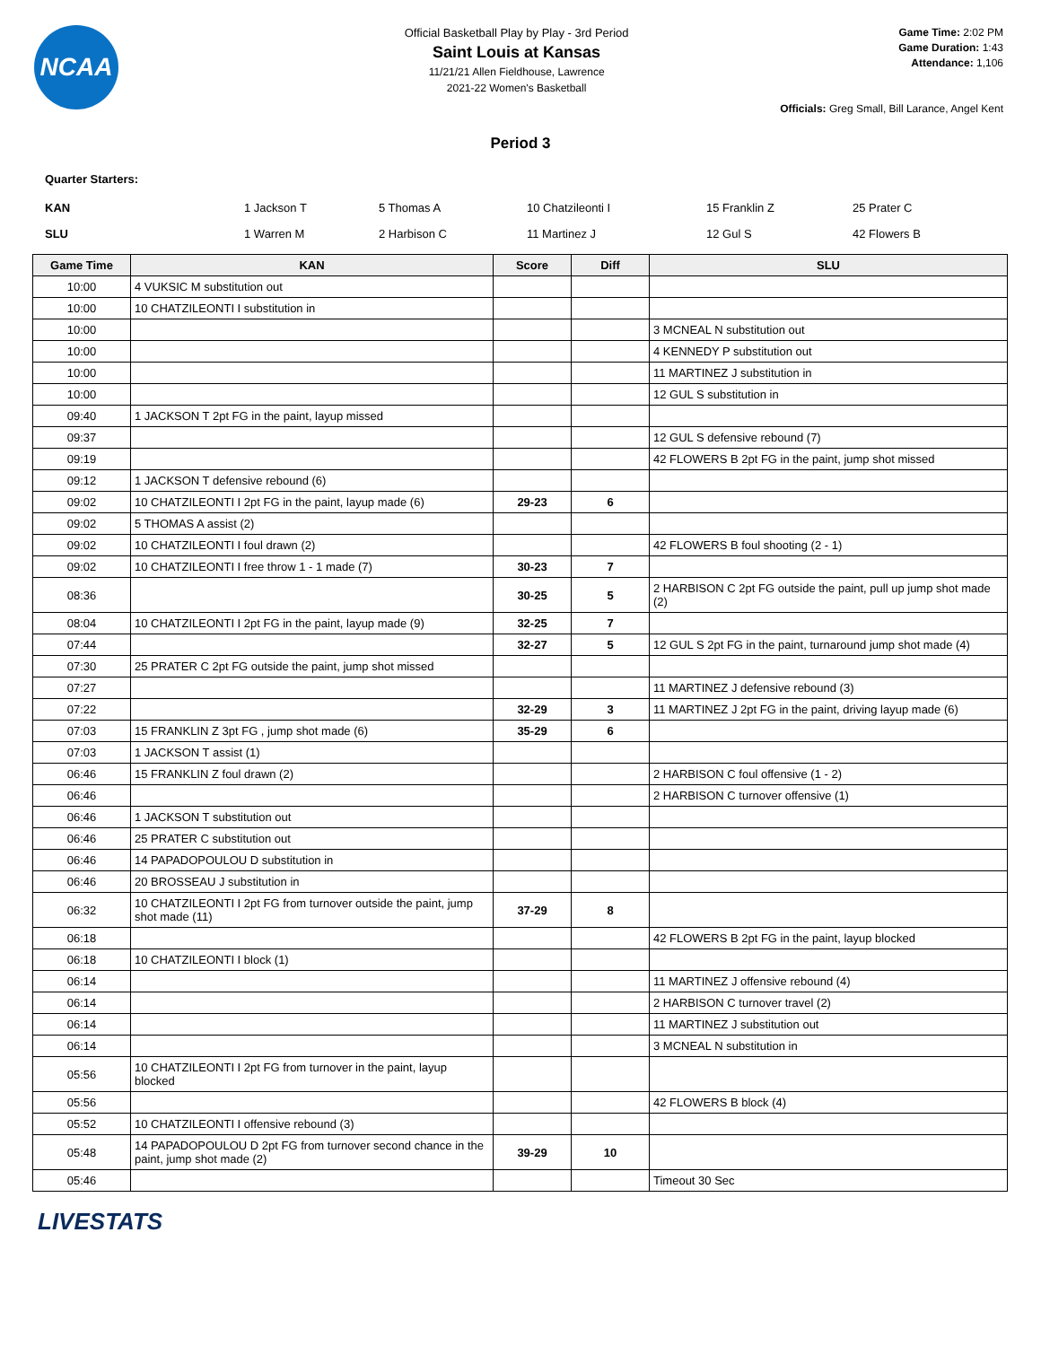NCAA
Official Basketball Play by Play - 3rd Period
Saint Louis at Kansas
11/21/21 Allen Fieldhouse, Lawrence
2021-22 Women's Basketball
Game Time: 2:02 PM
Game Duration: 1:43
Attendance: 1,106
Officials: Greg Small, Bill Larance, Angel Kent
Period 3
Quarter Starters:
| KAN | 1 Jackson T | 5 Thomas A | 10 Chatzileonti I | 15 Franklin Z | 25 Prater C |
| SLU | 1 Warren M | 2 Harbison C | 11 Martinez J | 12 Gul S | 42 Flowers B |
| Game Time | KAN | Score | Diff | SLU |
| --- | --- | --- | --- | --- |
| 10:00 | 4 VUKSIC M substitution out | | | |
| 10:00 | 10 CHATZILEONTI I substitution in | | | |
| 10:00 | | | | 3 MCNEAL N substitution out |
| 10:00 | | | | 4 KENNEDY P substitution out |
| 10:00 | | | | 11 MARTINEZ J substitution in |
| 10:00 | | | | 12 GUL S substitution in |
| 09:40 | 1 JACKSON T 2pt FG in the paint, layup missed | | | |
| 09:37 | | | | 12 GUL S defensive rebound (7) |
| 09:19 | | | | 42 FLOWERS B 2pt FG in the paint, jump shot missed |
| 09:12 | 1 JACKSON T defensive rebound (6) | | | |
| 09:02 | 10 CHATZILEONTI I 2pt FG in the paint, layup made (6) | 29-23 | 6 | |
| 09:02 | 5 THOMAS A assist (2) | | | |
| 09:02 | 10 CHATZILEONTI I foul drawn (2) | | | 42 FLOWERS B foul shooting (2 - 1) |
| 09:02 | 10 CHATZILEONTI I free throw 1 - 1 made (7) | 30-23 | 7 | |
| 08:36 | | 30-25 | 5 | 2 HARBISON C 2pt FG outside the paint, pull up jump shot made (2) |
| 08:04 | 10 CHATZILEONTI I 2pt FG in the paint, layup made (9) | 32-25 | 7 | |
| 07:44 | | 32-27 | 5 | 12 GUL S 2pt FG in the paint, turnaround jump shot made (4) |
| 07:30 | 25 PRATER C 2pt FG outside the paint, jump shot missed | | | |
| 07:27 | | | | 11 MARTINEZ J defensive rebound (3) |
| 07:22 | | 32-29 | 3 | 11 MARTINEZ J 2pt FG in the paint, driving layup made (6) |
| 07:03 | 15 FRANKLIN Z 3pt FG , jump shot made (6) | 35-29 | 6 | |
| 07:03 | 1 JACKSON T assist (1) | | | |
| 06:46 | 15 FRANKLIN Z foul drawn (2) | | | 2 HARBISON C foul offensive (1 - 2) |
| 06:46 | | | | 2 HARBISON C turnover offensive (1) |
| 06:46 | 1 JACKSON T substitution out | | | |
| 06:46 | 25 PRATER C substitution out | | | |
| 06:46 | 14 PAPADOPOULOU D substitution in | | | |
| 06:46 | 20 BROSSEAU J substitution in | | | |
| 06:32 | 10 CHATZILEONTI I 2pt FG from turnover outside the paint, jump shot made (11) | 37-29 | 8 | |
| 06:18 | | | | 42 FLOWERS B 2pt FG in the paint, layup blocked |
| 06:18 | 10 CHATZILEONTI I block (1) | | | |
| 06:14 | | | | 11 MARTINEZ J offensive rebound (4) |
| 06:14 | | | | 2 HARBISON C turnover travel (2) |
| 06:14 | | | | 11 MARTINEZ J substitution out |
| 06:14 | | | | 3 MCNEAL N substitution in |
| 05:56 | 10 CHATZILEONTI I 2pt FG from turnover in the paint, layup blocked | | | |
| 05:56 | | | | 42 FLOWERS B block (4) |
| 05:52 | 10 CHATZILEONTI I offensive rebound (3) | | | |
| 05:48 | 14 PAPADOPOULOU D 2pt FG from turnover second chance in the paint, jump shot made (2) | 39-29 | 10 | |
| 05:46 | | | | Timeout 30 Sec |
LIVESTATS